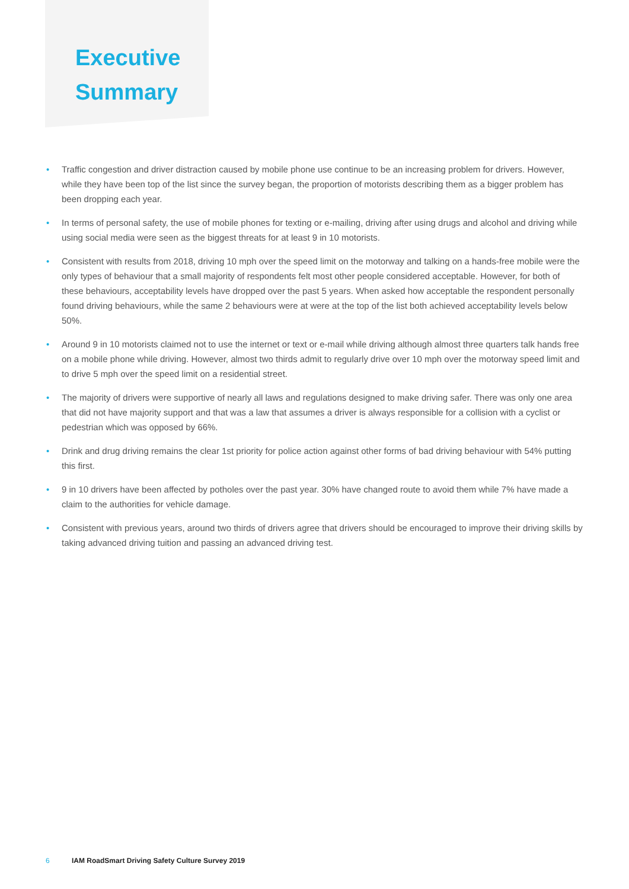Executive
Summary
• Traffic congestion and driver distraction caused by mobile phone use continue to be an increasing problem for drivers. However, while they have been top of the list since the survey began, the proportion of motorists describing them as a bigger problem has been dropping each year.
• In terms of personal safety, the use of mobile phones for texting or e-mailing, driving after using drugs and alcohol and driving while using social media were seen as the biggest threats for at least 9 in 10 motorists.
• Consistent with results from 2018, driving 10 mph over the speed limit on the motorway and talking on a hands-free mobile were the only types of behaviour that a small majority of respondents felt most other people considered acceptable. However, for both of these behaviours, acceptability levels have dropped over the past 5 years. When asked how acceptable the respondent personally found driving behaviours, while the same 2 behaviours were at were at the top of the list both achieved acceptability levels below 50%.
• Around 9 in 10 motorists claimed not to use the internet or text or e-mail while driving although almost three quarters talk hands free on a mobile phone while driving. However, almost two thirds admit to regularly drive over 10 mph over the motorway speed limit and to drive 5 mph over the speed limit on a residential street.
• The majority of drivers were supportive of nearly all laws and regulations designed to make driving safer. There was only one area that did not have majority support and that was a law that assumes a driver is always responsible for a collision with a cyclist or pedestrian which was opposed by 66%.
• Drink and drug driving remains the clear 1st priority for police action against other forms of bad driving behaviour with 54% putting this first.
• 9 in 10 drivers have been affected by potholes over the past year. 30% have changed route to avoid them while 7% have made a claim to the authorities for vehicle damage.
• Consistent with previous years, around two thirds of drivers agree that drivers should be encouraged to improve their driving skills by taking advanced driving tuition and passing an advanced driving test.
6 IAM RoadSmart Driving Safety Culture Survey 2019